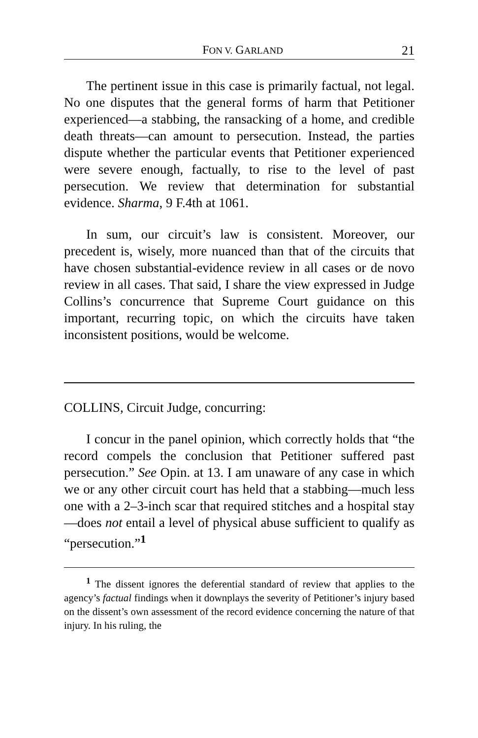FON V. GARLAND 21
The pertinent issue in this case is primarily factual, not legal. No one disputes that the general forms of harm that Petitioner experienced—a stabbing, the ransacking of a home, and credible death threats—can amount to persecution. Instead, the parties dispute whether the particular events that Petitioner experienced were severe enough, factually, to rise to the level of past persecution. We review that determination for substantial evidence. Sharma, 9 F.4th at 1061.
In sum, our circuit’s law is consistent. Moreover, our precedent is, wisely, more nuanced than that of the circuits that have chosen substantial-evidence review in all cases or de novo review in all cases. That said, I share the view expressed in Judge Collins’s concurrence that Supreme Court guidance on this important, recurring topic, on which the circuits have taken inconsistent positions, would be welcome.
COLLINS, Circuit Judge, concurring:
I concur in the panel opinion, which correctly holds that “the record compels the conclusion that Petitioner suffered past persecution.” See Opin. at 13. I am unaware of any case in which we or any other circuit court has held that a stabbing—much less one with a 2–3-inch scar that required stitches and a hospital stay—does not entail a level of physical abuse sufficient to qualify as “persecution.”<sup>1</sup>
<sup>1</sup> The dissent ignores the deferential standard of review that applies to the agency’s factual findings when it downplays the severity of Petitioner’s injury based on the dissent’s own assessment of the record evidence concerning the nature of that injury. In his ruling, the